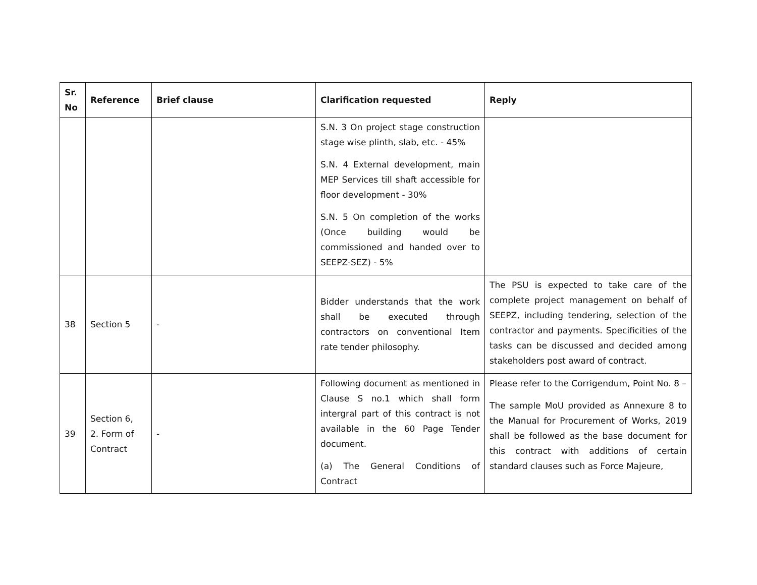| Sr. No | Reference | Brief clause | Clarification requested | Reply |
| --- | --- | --- | --- | --- |
| | | | S.N. 3 On project stage construction stage wise plinth, slab, etc. - 45% S.N. 4 External development, main MEP Services till shaft accessible for floor development - 30% S.N. 5 On completion of the works (Once building would be commissioned and handed over to SEEPZ-SEZ) - 5% | |
| 38 | Section 5 | - | Bidder understands that the work shall be executed through contractors on conventional Item rate tender philosophy. | The PSU is expected to take care of the complete project management on behalf of SEEPZ, including tendering, selection of the contractor and payments. Specificities of the tasks can be discussed and decided among stakeholders post award of contract. |
| 39 | Section 6, 2. Form of Contract | - | Following document as mentioned in Clause S no.1 which shall form intergral part of this contract is not available in the 60 Page Tender document. (a) The General Conditions of Contract | Please refer to the Corrigendum, Point No. 8 – The sample MoU provided as Annexure 8 to the Manual for Procurement of Works, 2019 shall be followed as the base document for this contract with additions of certain standard clauses such as Force Majeure, |